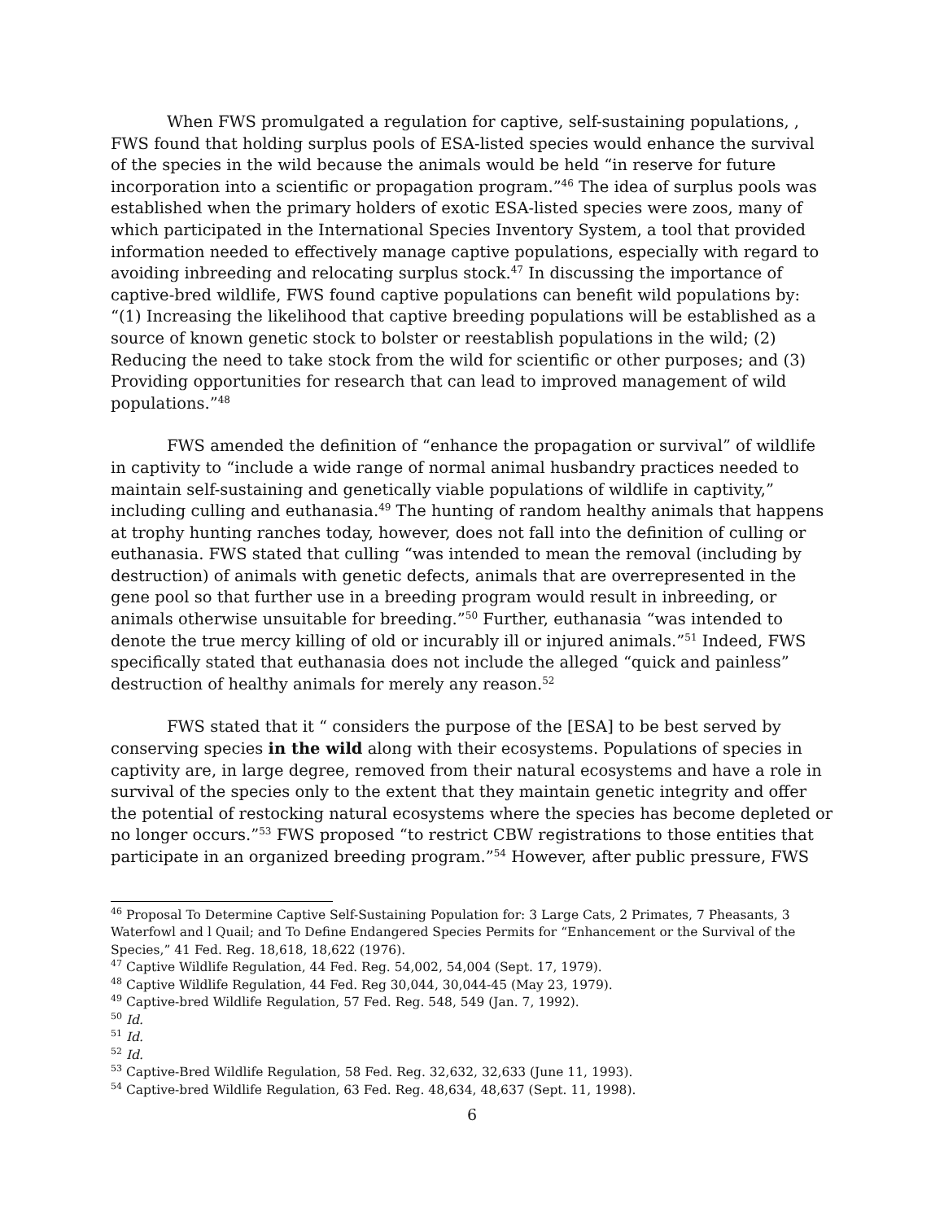When FWS promulgated a regulation for captive, self-sustaining populations, , FWS found that holding surplus pools of ESA-listed species would enhance the survival of the species in the wild because the animals would be held “in reserve for future incorporation into a scientific or propagation program.”<sup>46</sup> The idea of surplus pools was established when the primary holders of exotic ESA-listed species were zoos, many of which participated in the International Species Inventory System, a tool that provided information needed to effectively manage captive populations, especially with regard to avoiding inbreeding and relocating surplus stock.<sup>47</sup> In discussing the importance of captive-bred wildlife, FWS found captive populations can benefit wild populations by: “(1) Increasing the likelihood that captive breeding populations will be established as a source of known genetic stock to bolster or reestablish populations in the wild; (2) Reducing the need to take stock from the wild for scientific or other purposes; and (3) Providing opportunities for research that can lead to improved management of wild populations.”<sup>48</sup>
FWS amended the definition of “enhance the propagation or survival” of wildlife in captivity to “include a wide range of normal animal husbandry practices needed to maintain self-sustaining and genetically viable populations of wildlife in captivity,” including culling and euthanasia.<sup>49</sup> The hunting of random healthy animals that happens at trophy hunting ranches today, however, does not fall into the definition of culling or euthanasia. FWS stated that culling “was intended to mean the removal (including by destruction) of animals with genetic defects, animals that are overrepresented in the gene pool so that further use in a breeding program would result in inbreeding, or animals otherwise unsuitable for breeding.”<sup>50</sup> Further, euthanasia “was intended to denote the true mercy killing of old or incurably ill or injured animals.”<sup>51</sup> Indeed, FWS specifically stated that euthanasia does not include the alleged “quick and painless” destruction of healthy animals for merely any reason.<sup>52</sup>
FWS stated that it “ considers the purpose of the [ESA] to be best served by conserving species in the wild along with their ecosystems. Populations of species in captivity are, in large degree, removed from their natural ecosystems and have a role in survival of the species only to the extent that they maintain genetic integrity and offer the potential of restocking natural ecosystems where the species has become depleted or no longer occurs.”<sup>53</sup> FWS proposed “to restrict CBW registrations to those entities that participate in an organized breeding program.”<sup>54</sup> However, after public pressure, FWS
<sup>46</sup> Proposal To Determine Captive Self-Sustaining Population for: 3 Large Cats, 2 Primates, 7 Pheasants, 3 Waterfowl and l Quail; and To Define Endangered Species Permits for “Enhancement or the Survival of the Species,” 41 Fed. Reg. 18,618, 18,622 (1976).
<sup>47</sup> Captive Wildlife Regulation, 44 Fed. Reg. 54,002, 54,004 (Sept. 17, 1979).
<sup>48</sup> Captive Wildlife Regulation, 44 Fed. Reg 30,044, 30,044-45 (May 23, 1979).
<sup>49</sup> Captive-bred Wildlife Regulation, 57 Fed. Reg. 548, 549 (Jan. 7, 1992).
<sup>50</sup> Id.
<sup>51</sup> Id.
<sup>52</sup> Id.
<sup>53</sup> Captive-Bred Wildlife Regulation, 58 Fed. Reg. 32,632, 32,633 (June 11, 1993).
<sup>54</sup> Captive-bred Wildlife Regulation, 63 Fed. Reg. 48,634, 48,637 (Sept. 11, 1998).
6